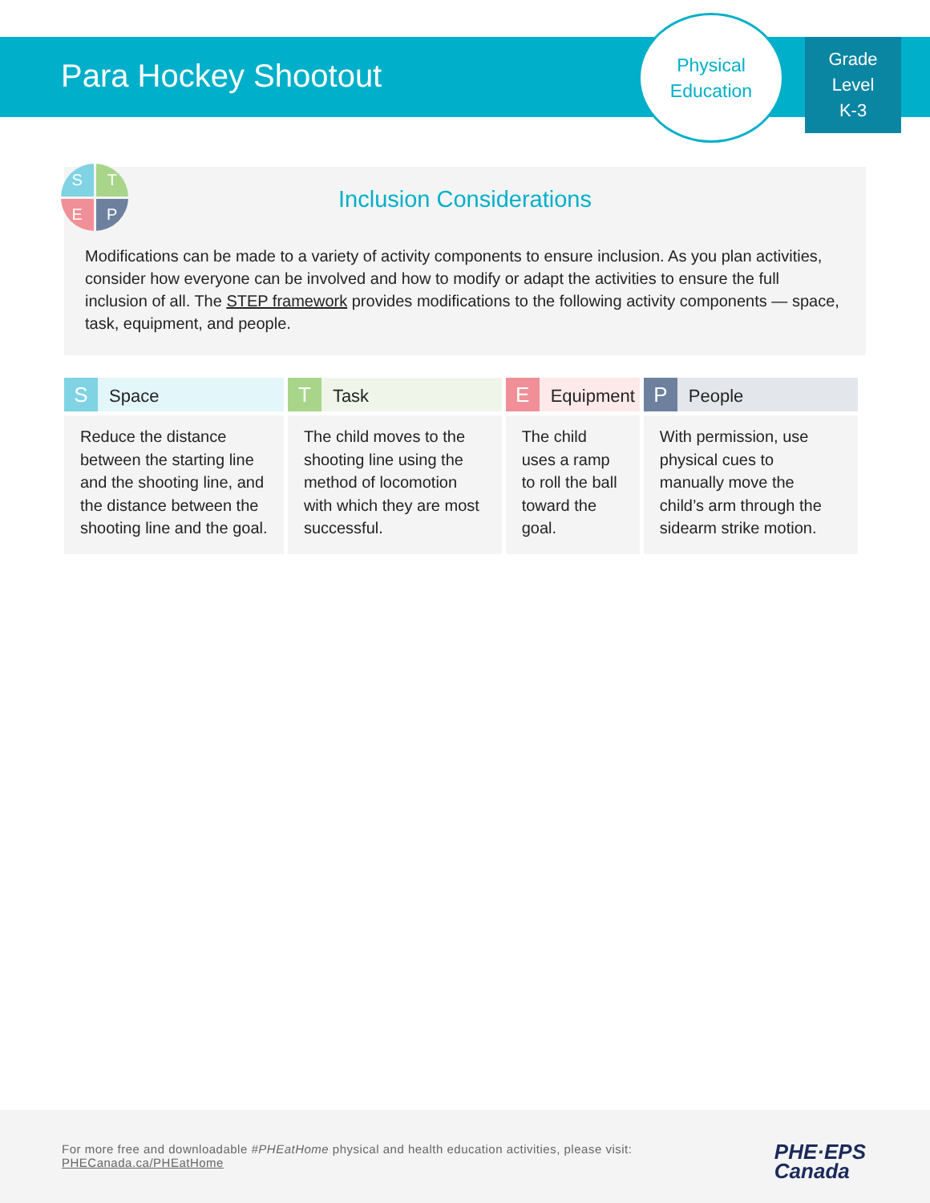Para Hockey Shootout
Physical
Education
Grade
Level
K-3
S
T
E
P
Inclusion Considerations
Modifications can be made to a variety of activity components to ensure inclusion. As you plan activities, consider how everyone can be involved and how to modify or adapt the activities to ensure the full inclusion of all. The STEP framework provides modifications to the following activity components — space, task, equipment, and people.
| S Space | T Task | E Equipment | P People |
| --- | --- | --- | --- |
| Reduce the distance between the starting line and the shooting line, and the distance between the shooting line and the goal. | The child moves to the shooting line using the method of locomotion with which they are most successful. | The child uses a ramp to roll the ball toward the goal. | With permission, use physical cues to manually move the child’s arm through the sidearm strike motion. |
For more free and downloadable #PHEatHome physical and health education activities, please visit:
PHECanada.ca/PHEatHome
PHE·EPS
Canada